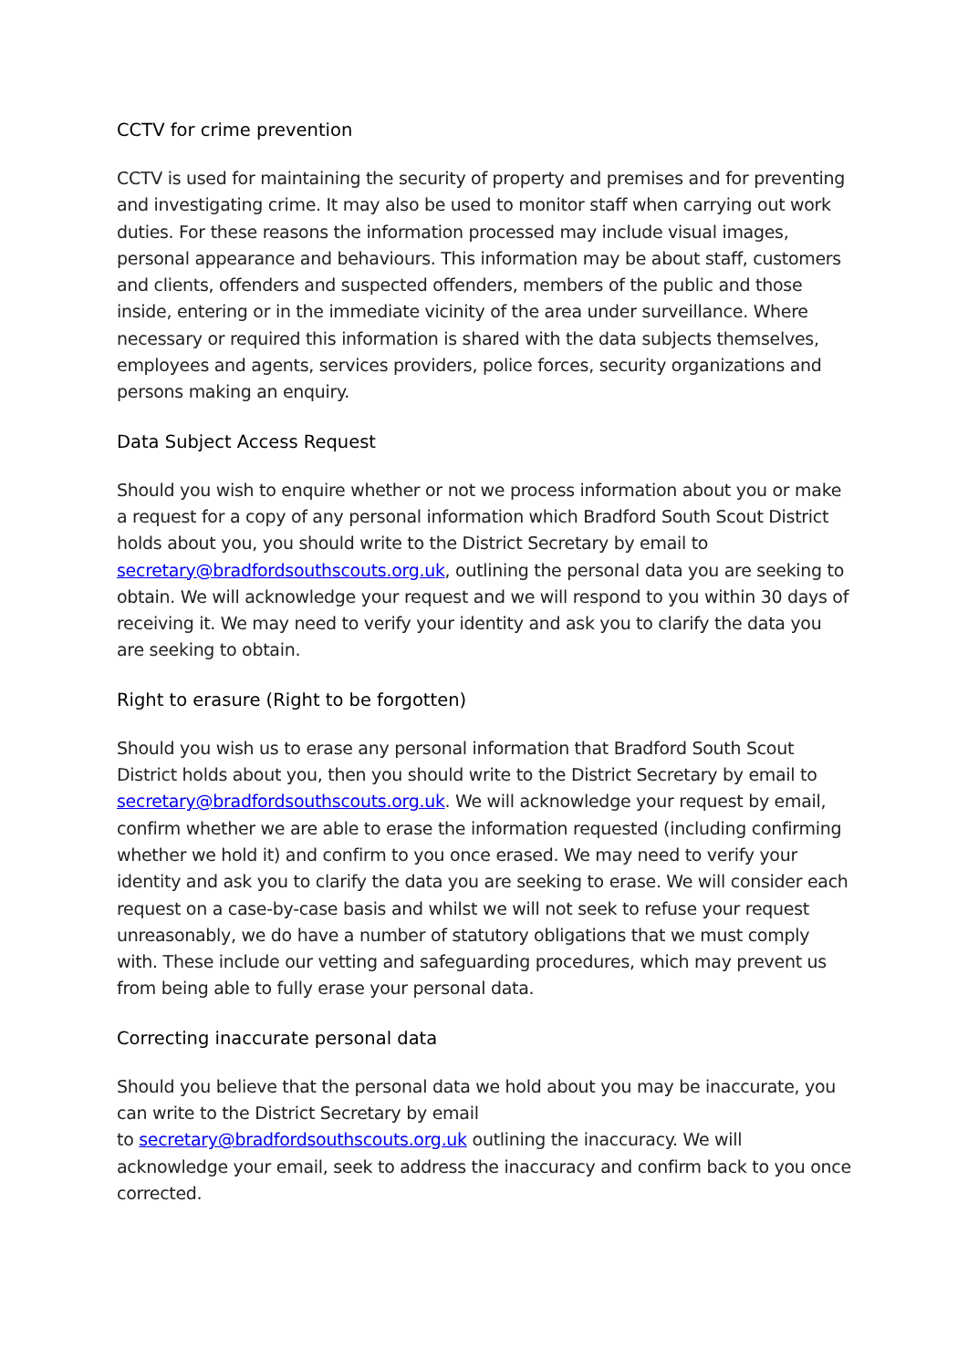CCTV for crime prevention
CCTV is used for maintaining the security of property and premises and for preventing and investigating crime. It may also be used to monitor staff when carrying out work duties. For these reasons the information processed may include visual images, personal appearance and behaviours. This information may be about staff, customers and clients, offenders and suspected offenders, members of the public and those inside, entering or in the immediate vicinity of the area under surveillance. Where necessary or required this information is shared with the data subjects themselves, employees and agents, services providers, police forces, security organizations and persons making an enquiry.
Data Subject Access Request
Should you wish to enquire whether or not we process information about you or make a request for a copy of any personal information which Bradford South Scout District holds about you, you should write to the District Secretary by email to secretary@bradfordsouthscouts.org.uk, outlining the personal data you are seeking to obtain. We will acknowledge your request and we will respond to you within 30 days of receiving it. We may need to verify your identity and ask you to clarify the data you are seeking to obtain.
Right to erasure (Right to be forgotten)
Should you wish us to erase any personal information that Bradford South Scout District holds about you, then you should write to the District Secretary by email to secretary@bradfordsouthscouts.org.uk. We will acknowledge your request by email, confirm whether we are able to erase the information requested (including confirming whether we hold it) and confirm to you once erased. We may need to verify your identity and ask you to clarify the data you are seeking to erase. We will consider each request on a case-by-case basis and whilst we will not seek to refuse your request unreasonably, we do have a number of statutory obligations that we must comply with. These include our vetting and safeguarding procedures, which may prevent us from being able to fully erase your personal data.
Correcting inaccurate personal data
Should you believe that the personal data we hold about you may be inaccurate, you can write to the District Secretary by email
to secretary@bradfordsouthscouts.org.uk outlining the inaccuracy. We will acknowledge your email, seek to address the inaccuracy and confirm back to you once corrected.